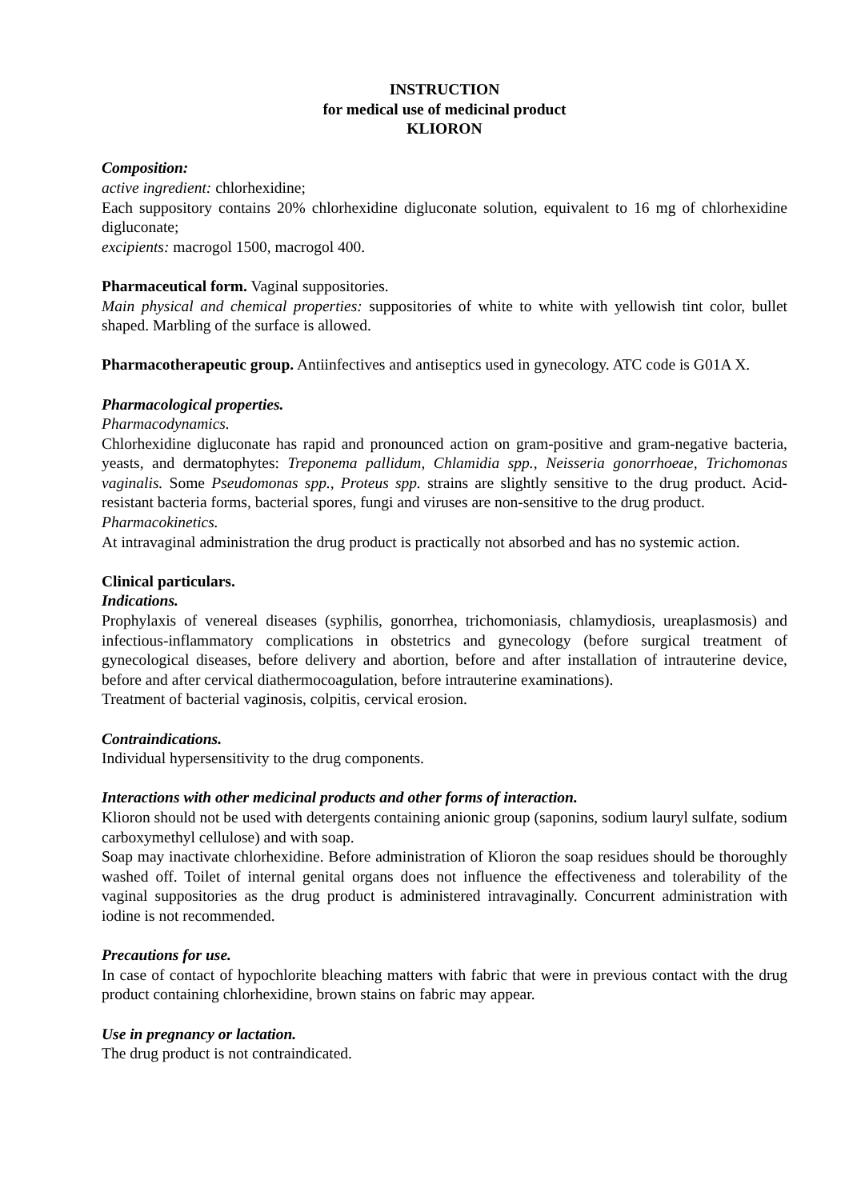INSTRUCTION
for medical use of medicinal product
KLIORON
Composition:
active ingredient: chlorhexidine;
Each suppository contains 20% chlorhexidine digluconate solution, equivalent to 16 mg of chlorhexidine digluconate;
excipients: macrogol 1500, macrogol 400.
Pharmaceutical form. Vaginal suppositories.
Main physical and chemical properties: suppositories of white to white with yellowish tint color, bullet shaped. Marbling of the surface is allowed.
Pharmacotherapeutic group. Antiinfectives and antiseptics used in gynecology. ATC code is G01A X.
Pharmacological properties.
Pharmacodynamics.
Chlorhexidine digluconate has rapid and pronounced action on gram-positive and gram-negative bacteria, yeasts, and dermatophytes: Treponema pallidum, Chlamidia spp., Neisseria gonorrhoeae, Trichomonas vaginalis. Some Pseudomonas spp., Proteus spp. strains are slightly sensitive to the drug product. Acid-resistant bacteria forms, bacterial spores, fungi and viruses are non-sensitive to the drug product.
Pharmacokinetics.
At intravaginal administration the drug product is practically not absorbed and has no systemic action.
Clinical particulars.
Indications.
Prophylaxis of venereal diseases (syphilis, gonorrhea, trichomoniasis, chlamydiosis, ureaplasmosis) and infectious-inflammatory complications in obstetrics and gynecology (before surgical treatment of gynecological diseases, before delivery and abortion, before and after installation of intrauterine device, before and after cervical diathermocoagulation, before intrauterine examinations).
Treatment of bacterial vaginosis, colpitis, cervical erosion.
Contraindications.
Individual hypersensitivity to the drug components.
Interactions with other medicinal products and other forms of interaction.
Klioron should not be used with detergents containing anionic group (saponins, sodium lauryl sulfate, sodium carboxymethyl cellulose) and with soap.
Soap may inactivate chlorhexidine. Before administration of Klioron the soap residues should be thoroughly washed off. Toilet of internal genital organs does not influence the effectiveness and tolerability of the vaginal suppositories as the drug product is administered intravaginally. Concurrent administration with iodine is not recommended.
Precautions for use.
In case of contact of hypochlorite bleaching matters with fabric that were in previous contact with the drug product containing chlorhexidine, brown stains on fabric may appear.
Use in pregnancy or lactation.
The drug product is not contraindicated.